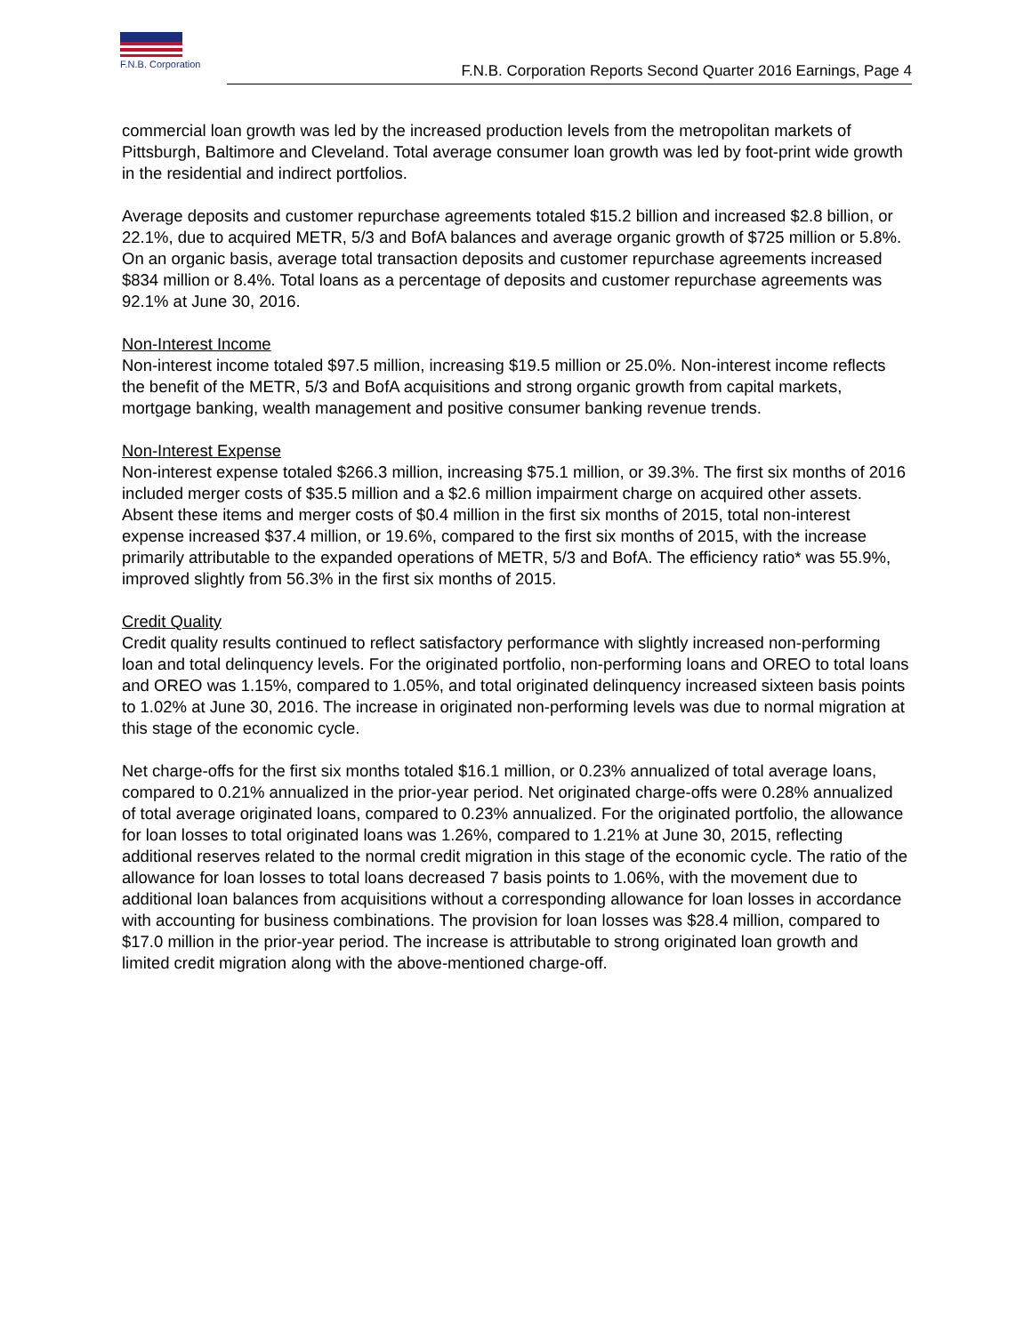F.N.B. Corporation
F.N.B. Corporation Reports Second Quarter 2016 Earnings, Page 4
commercial loan growth was led by the increased production levels from the metropolitan markets of Pittsburgh, Baltimore and Cleveland. Total average consumer loan growth was led by foot-print wide growth in the residential and indirect portfolios.
Average deposits and customer repurchase agreements totaled $15.2 billion and increased $2.8 billion, or 22.1%, due to acquired METR, 5/3 and BofA balances and average organic growth of $725 million or 5.8%. On an organic basis, average total transaction deposits and customer repurchase agreements increased $834 million or 8.4%. Total loans as a percentage of deposits and customer repurchase agreements was 92.1% at June 30, 2016.
Non-Interest Income
Non-interest income totaled $97.5 million, increasing $19.5 million or 25.0%. Non-interest income reflects the benefit of the METR, 5/3 and BofA acquisitions and strong organic growth from capital markets, mortgage banking, wealth management and positive consumer banking revenue trends.
Non-Interest Expense
Non-interest expense totaled $266.3 million, increasing $75.1 million, or 39.3%. The first six months of 2016 included merger costs of $35.5 million and a $2.6 million impairment charge on acquired other assets. Absent these items and merger costs of $0.4 million in the first six months of 2015, total non-interest expense increased $37.4 million, or 19.6%, compared to the first six months of 2015, with the increase primarily attributable to the expanded operations of METR, 5/3 and BofA. The efficiency ratio* was 55.9%, improved slightly from 56.3% in the first six months of 2015.
Credit Quality
Credit quality results continued to reflect satisfactory performance with slightly increased non-performing loan and total delinquency levels. For the originated portfolio, non-performing loans and OREO to total loans and OREO was 1.15%, compared to 1.05%, and total originated delinquency increased sixteen basis points to 1.02% at June 30, 2016. The increase in originated non-performing levels was due to normal migration at this stage of the economic cycle.
Net charge-offs for the first six months totaled $16.1 million, or 0.23% annualized of total average loans, compared to 0.21% annualized in the prior-year period. Net originated charge-offs were 0.28% annualized of total average originated loans, compared to 0.23% annualized. For the originated portfolio, the allowance for loan losses to total originated loans was 1.26%, compared to 1.21% at June 30, 2015, reflecting additional reserves related to the normal credit migration in this stage of the economic cycle. The ratio of the allowance for loan losses to total loans decreased 7 basis points to 1.06%, with the movement due to additional loan balances from acquisitions without a corresponding allowance for loan losses in accordance with accounting for business combinations. The provision for loan losses was $28.4 million, compared to $17.0 million in the prior-year period. The increase is attributable to strong originated loan growth and limited credit migration along with the above-mentioned charge-off.